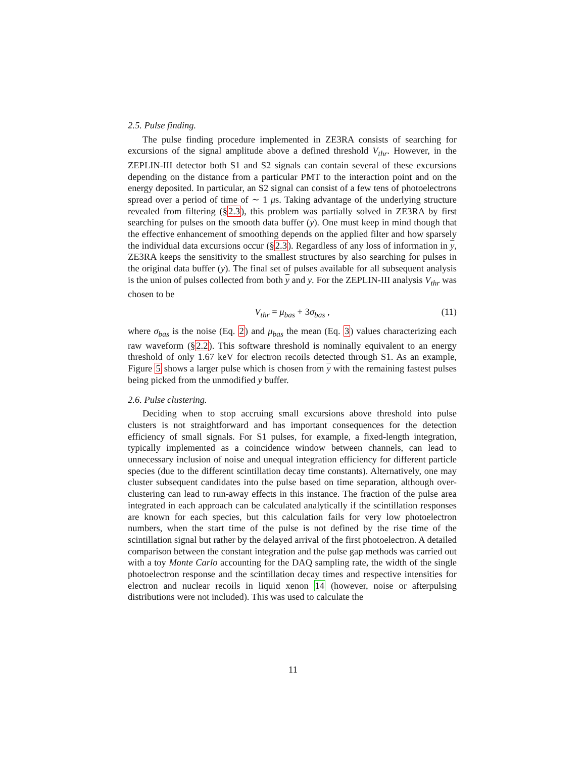2.5. Pulse finding.
The pulse finding procedure implemented in ZE3RA consists of searching for excursions of the signal amplitude above a defined threshold V<sub>thr</sub>. However, in the ZEPLIN-III detector both S1 and S2 signals can contain several of these excursions depending on the distance from a particular PMT to the interaction point and on the energy deposited. In particular, an S2 signal can consist of a few tens of photoelectrons spread over a period of time of ∼ 1 μs. Taking advantage of the underlying structure revealed from filtering (§2.3), this problem was partially solved in ZE3RA by first searching for pulses on the smooth data buffer (y). One must keep in mind though that the effective enhancement of smoothing depends on the applied filter and how sparsely the individual data excursions occur (§2.3). Regardless of any loss of information in y, ZE3RA keeps the sensitivity to the smallest structures by also searching for pulses in the original data buffer (y). The final set of pulses available for all subsequent analysis is the union of pulses collected from both y and y. For the ZEPLIN-III analysis V<sub>thr</sub> was chosen to be
V<sub>thr</sub> = μ<sub>bas</sub> + 3σ<sub>bas</sub> , (11)
where σ<sub>bas</sub> is the noise (Eq. 2) and μ<sub>bas</sub> the mean (Eq. 3) values characterizing each raw waveform (§2.2). This software threshold is nominally equivalent to an energy threshold of only 1.67 keV for electron recoils detected through S1. As an example, Figure 5 shows a larger pulse which is chosen from y with the remaining fastest pulses being picked from the unmodified y buffer.
2.6. Pulse clustering.
Deciding when to stop accruing small excursions above threshold into pulse clusters is not straightforward and has important consequences for the detection efficiency of small signals. For S1 pulses, for example, a fixed-length integration, typically implemented as a coincidence window between channels, can lead to unnecessary inclusion of noise and unequal integration efficiency for different particle species (due to the different scintillation decay time constants). Alternatively, one may cluster subsequent candidates into the pulse based on time separation, although over-clustering can lead to run-away effects in this instance. The fraction of the pulse area integrated in each approach can be calculated analytically if the scintillation responses are known for each species, but this calculation fails for very low photoelectron numbers, when the start time of the pulse is not defined by the rise time of the scintillation signal but rather by the delayed arrival of the first photoelectron. A detailed comparison between the constant integration and the pulse gap methods was carried out with a toy Monte Carlo accounting for the DAQ sampling rate, the width of the single photoelectron response and the scintillation decay times and respective intensities for electron and nuclear recoils in liquid xenon 14 (however, noise or afterpulsing distributions were not included). This was used to calculate the
11